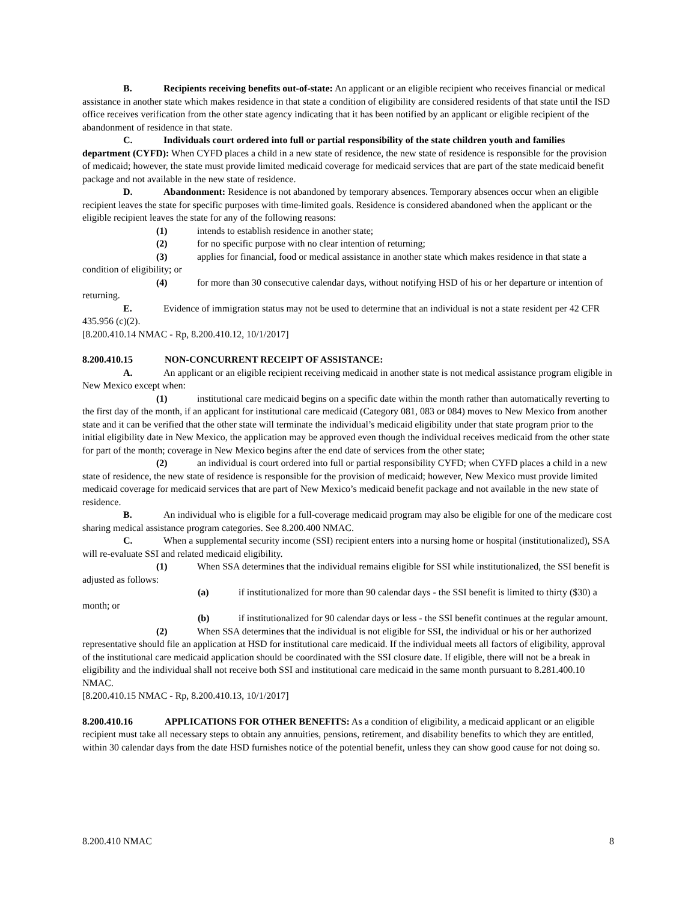B. Recipients receiving benefits out-of-state: An applicant or an eligible recipient who receives financial or medical assistance in another state which makes residence in that state a condition of eligibility are considered residents of that state until the ISD office receives verification from the other state agency indicating that it has been notified by an applicant or eligible recipient of the abandonment of residence in that state.
C. Individuals court ordered into full or partial responsibility of the state children youth and families department (CYFD): When CYFD places a child in a new state of residence, the new state of residence is responsible for the provision of medicaid; however, the state must provide limited medicaid coverage for medicaid services that are part of the state medicaid benefit package and not available in the new state of residence.
D. Abandonment: Residence is not abandoned by temporary absences. Temporary absences occur when an eligible recipient leaves the state for specific purposes with time-limited goals. Residence is considered abandoned when the applicant or the eligible recipient leaves the state for any of the following reasons:
(1) intends to establish residence in another state;
(2) for no specific purpose with no clear intention of returning;
(3) applies for financial, food or medical assistance in another state which makes residence in that state a condition of eligibility; or
(4) for more than 30 consecutive calendar days, without notifying HSD of his or her departure or intention of returning.
E. Evidence of immigration status may not be used to determine that an individual is not a state resident per 42 CFR 435.956 (c)(2).
[8.200.410.14 NMAC - Rp, 8.200.410.12, 10/1/2017]
8.200.410.15 NON-CONCURRENT RECEIPT OF ASSISTANCE:
A. An applicant or an eligible recipient receiving medicaid in another state is not medical assistance program eligible in New Mexico except when:
(1) institutional care medicaid begins on a specific date within the month rather than automatically reverting to the first day of the month, if an applicant for institutional care medicaid (Category 081, 083 or 084) moves to New Mexico from another state and it can be verified that the other state will terminate the individual’s medicaid eligibility under that state program prior to the initial eligibility date in New Mexico, the application may be approved even though the individual receives medicaid from the other state for part of the month; coverage in New Mexico begins after the end date of services from the other state;
(2) an individual is court ordered into full or partial responsibility CYFD; when CYFD places a child in a new state of residence, the new state of residence is responsible for the provision of medicaid; however, New Mexico must provide limited medicaid coverage for medicaid services that are part of New Mexico’s medicaid benefit package and not available in the new state of residence.
B. An individual who is eligible for a full-coverage medicaid program may also be eligible for one of the medicare cost sharing medical assistance program categories. See 8.200.400 NMAC.
C. When a supplemental security income (SSI) recipient enters into a nursing home or hospital (institutionalized), SSA will re-evaluate SSI and related medicaid eligibility.
(1) When SSA determines that the individual remains eligible for SSI while institutionalized, the SSI benefit is adjusted as follows:
(a) if institutionalized for more than 90 calendar days - the SSI benefit is limited to thirty ($30) a month; or
(b) if institutionalized for 90 calendar days or less - the SSI benefit continues at the regular amount.
(2) When SSA determines that the individual is not eligible for SSI, the individual or his or her authorized representative should file an application at HSD for institutional care medicaid. If the individual meets all factors of eligibility, approval of the institutional care medicaid application should be coordinated with the SSI closure date. If eligible, there will not be a break in eligibility and the individual shall not receive both SSI and institutional care medicaid in the same month pursuant to 8.281.400.10 NMAC.
[8.200.410.15 NMAC - Rp, 8.200.410.13, 10/1/2017]
8.200.410.16 APPLICATIONS FOR OTHER BENEFITS: As a condition of eligibility, a medicaid applicant or an eligible recipient must take all necessary steps to obtain any annuities, pensions, retirement, and disability benefits to which they are entitled, within 30 calendar days from the date HSD furnishes notice of the potential benefit, unless they can show good cause for not doing so.
8.200.410 NMAC 8